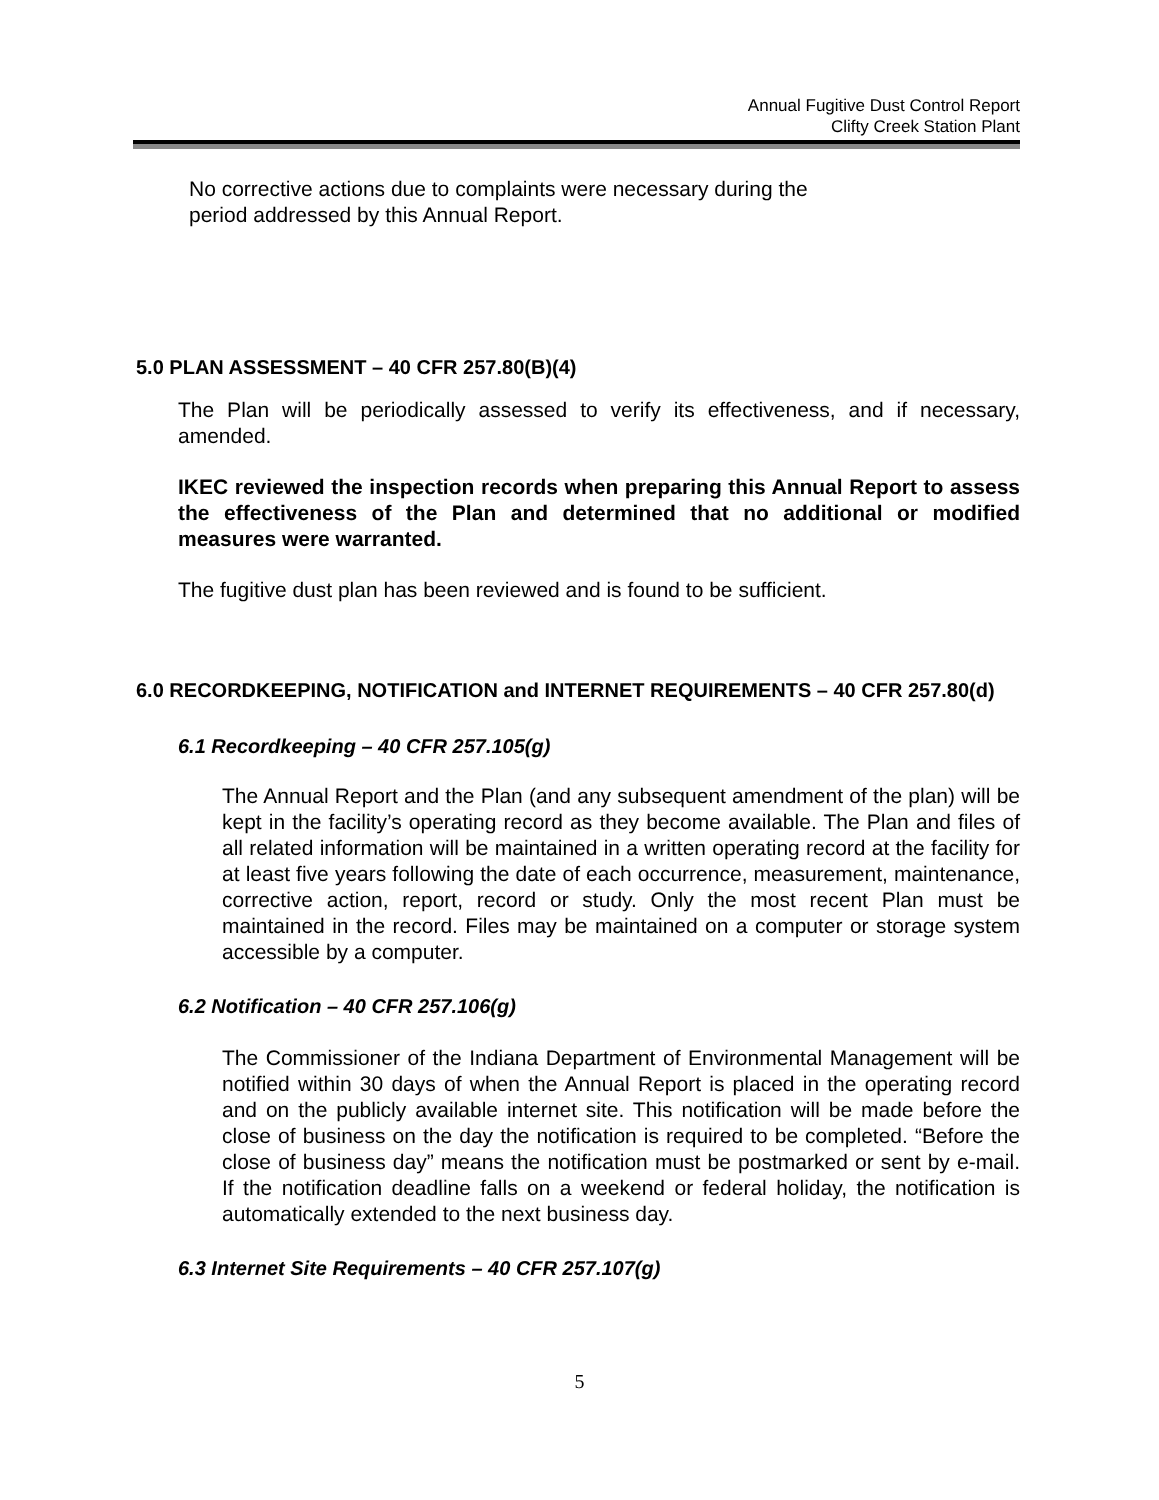Annual Fugitive Dust Control Report
Clifty Creek Station Plant
No corrective actions due to complaints were necessary during the period addressed by this Annual Report.
5.0 PLAN ASSESSMENT – 40 CFR 257.80(B)(4)
The Plan will be periodically assessed to verify its effectiveness, and if necessary, amended.
IKEC reviewed the inspection records when preparing this Annual Report to assess the effectiveness of the Plan and determined that no additional or modified measures were warranted.
The fugitive dust plan has been reviewed and is found to be sufficient.
6.0 RECORDKEEPING, NOTIFICATION and INTERNET REQUIREMENTS – 40 CFR 257.80(d)
6.1 Recordkeeping – 40 CFR 257.105(g)
The Annual Report and the Plan (and any subsequent amendment of the plan) will be kept in the facility’s operating record as they become available. The Plan and files of all related information will be maintained in a written operating record at the facility for at least five years following the date of each occurrence, measurement, maintenance, corrective action, report, record or study. Only the most recent Plan must be maintained in the record. Files may be maintained on a computer or storage system accessible by a computer.
6.2 Notification – 40 CFR 257.106(g)
The Commissioner of the Indiana Department of Environmental Management will be notified within 30 days of when the Annual Report is placed in the operating record and on the publicly available internet site. This notification will be made before the close of business on the day the notification is required to be completed. “Before the close of business day” means the notification must be postmarked or sent by e-mail. If the notification deadline falls on a weekend or federal holiday, the notification is automatically extended to the next business day.
6.3 Internet Site Requirements – 40 CFR 257.107(g)
5